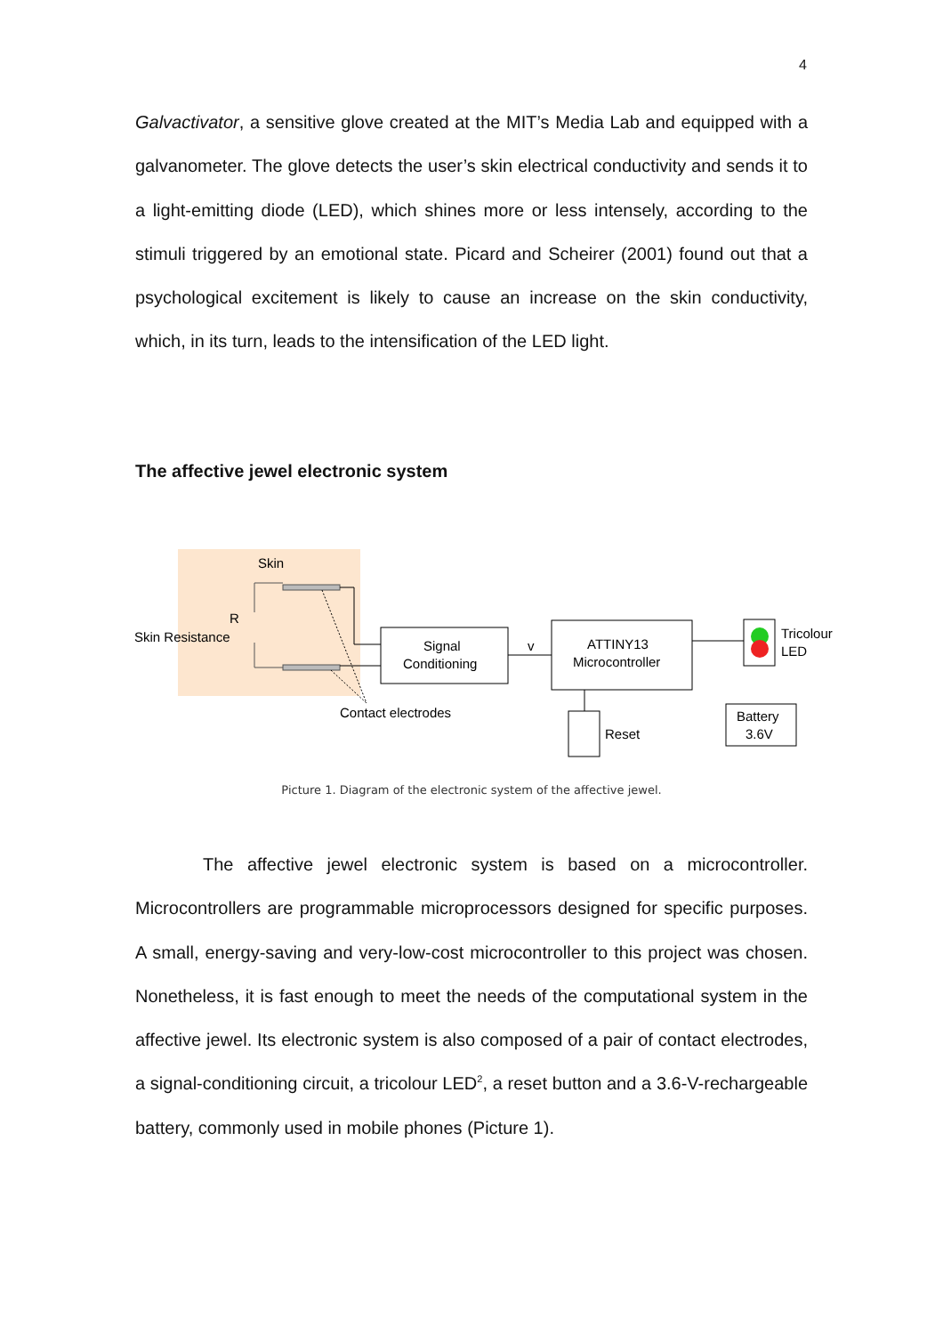4
Galvactivator, a sensitive glove created at the MIT’s Media Lab and equipped with a galvanometer. The glove detects the user’s skin electrical conductivity and sends it to a light-emitting diode (LED), which shines more or less intensely, according to the stimuli triggered by an emotional state. Picard and Scheirer (2001) found out that a psychological excitement is likely to cause an increase on the skin conductivity, which, in its turn, leads to the intensification of the LED light.
The affective jewel electronic system
Skin
R
Skin Resistance
Contact electrodes
Signal
Conditioning
v
ATTINY13
Microcontroller
Tricolour
LED
Reset
Battery
3.6V
Picture 1. Diagram of the electronic system of the affective jewel.
The affective jewel electronic system is based on a microcontroller. Microcontrollers are programmable microprocessors designed for specific purposes. A small, energy-saving and very-low-cost microcontroller to this project was chosen. Nonetheless, it is fast enough to meet the needs of the computational system in the affective jewel. Its electronic system is also composed of a pair of contact electrodes, a signal-conditioning circuit, a tricolour LED<sup>2</sup>, a reset button and a 3.6-V-rechargeable battery, commonly used in mobile phones (Picture 1).